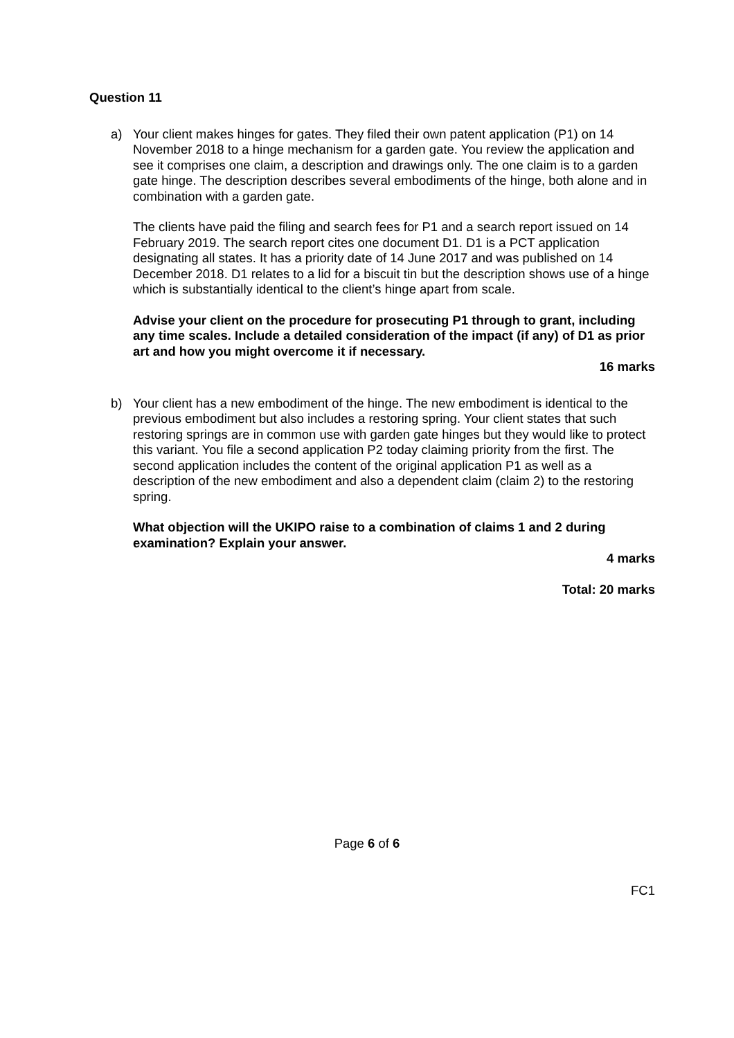Question 11
a) Your client makes hinges for gates. They filed their own patent application (P1) on 14 November 2018 to a hinge mechanism for a garden gate. You review the application and see it comprises one claim, a description and drawings only. The one claim is to a garden gate hinge. The description describes several embodiments of the hinge, both alone and in combination with a garden gate.
The clients have paid the filing and search fees for P1 and a search report issued on 14 February 2019. The search report cites one document D1. D1 is a PCT application designating all states. It has a priority date of 14 June 2017 and was published on 14 December 2018. D1 relates to a lid for a biscuit tin but the description shows use of a hinge which is substantially identical to the client’s hinge apart from scale.
Advise your client on the procedure for prosecuting P1 through to grant, including any time scales. Include a detailed consideration of the impact (if any) of D1 as prior art and how you might overcome it if necessary.
16 marks
b) Your client has a new embodiment of the hinge. The new embodiment is identical to the previous embodiment but also includes a restoring spring. Your client states that such restoring springs are in common use with garden gate hinges but they would like to protect this variant. You file a second application P2 today claiming priority from the first. The second application includes the content of the original application P1 as well as a description of the new embodiment and also a dependent claim (claim 2) to the restoring spring.
What objection will the UKIPO raise to a combination of claims 1 and 2 during examination? Explain your answer.
4 marks
Total: 20 marks
Page 6 of 6
FC1